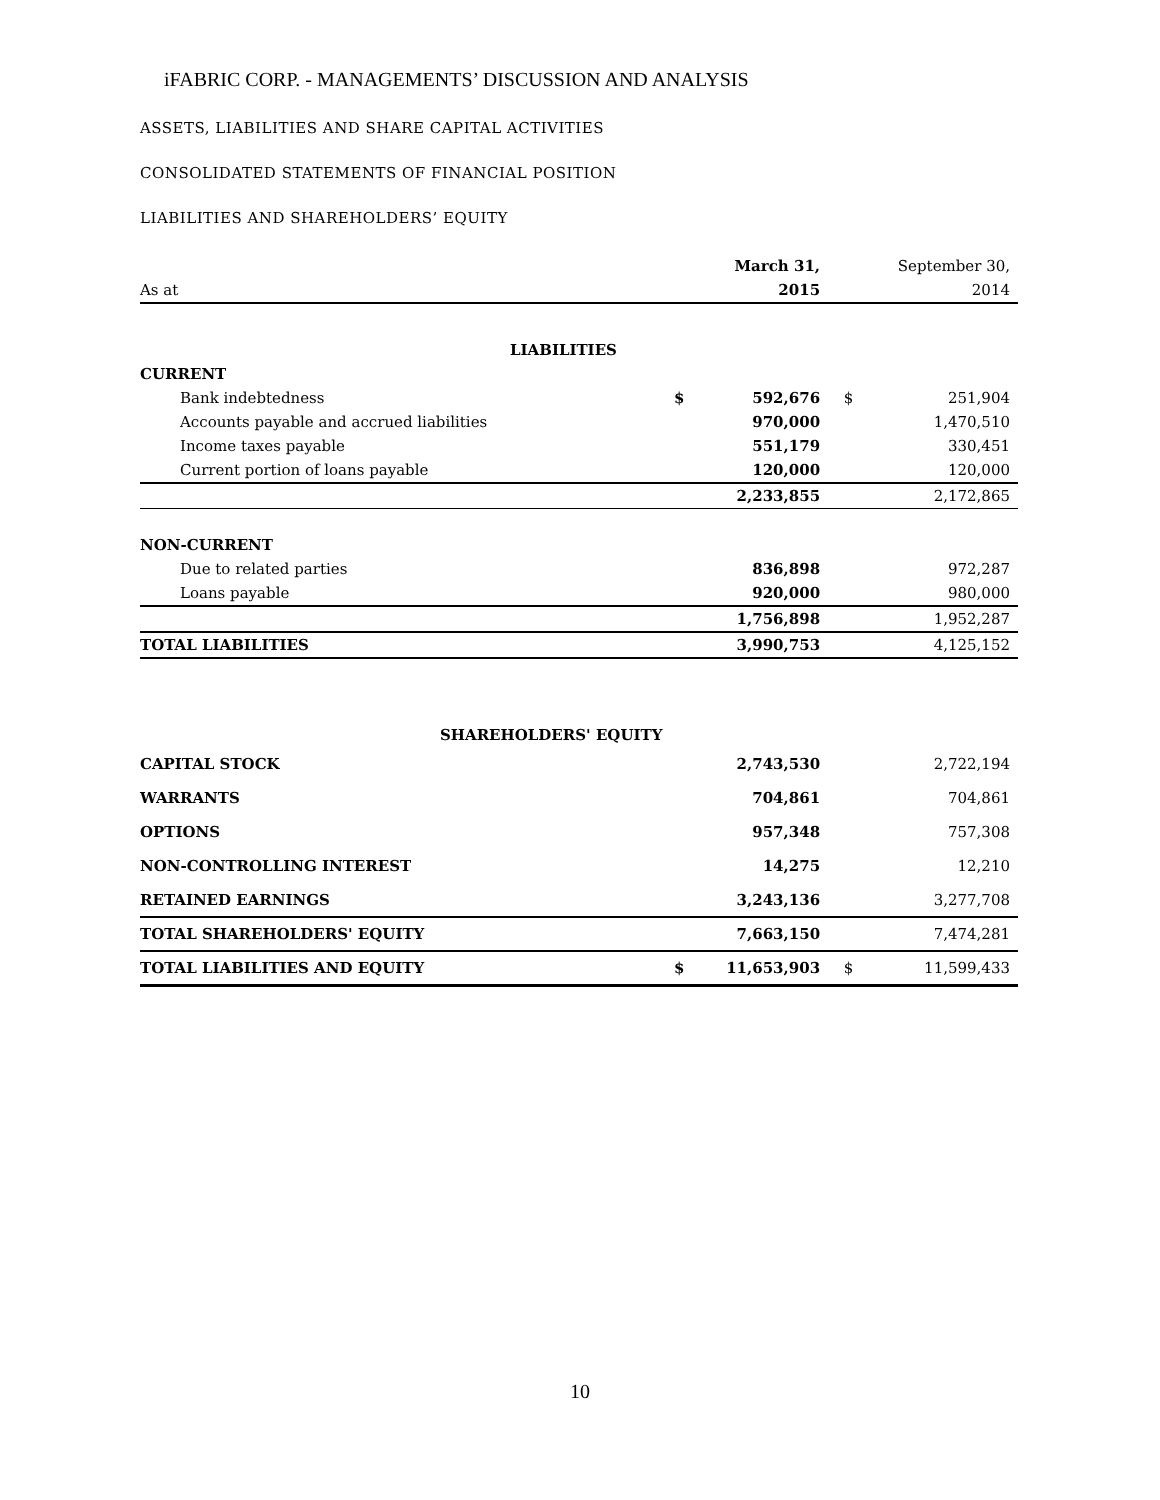iFABRIC CORP. - MANAGEMENTS’ DISCUSSION AND ANALYSIS
ASSETS, LIABILITIES AND SHARE CAPITAL ACTIVITIES
CONSOLIDATED STATEMENTS OF FINANCIAL POSITION
LIABILITIES AND SHAREHOLDERS’ EQUITY
| | | March 31, | | September 30, |
| As at | | 2015 | | 2014 |
| LIABILITIES | | | | |
| CURRENT | | | | |
| Bank indebtedness | $ | 592,676 | $ | 251,904 |
| Accounts payable and accrued liabilities | | 970,000 | | 1,470,510 |
| Income taxes payable | | 551,179 | | 330,451 |
| Current portion of loans payable | | 120,000 | | 120,000 |
| | | 2,233,855 | | 2,172,865 |
| NON-CURRENT | | | | |
| Due to related parties | | 836,898 | | 972,287 |
| Loans payable | | 920,000 | | 980,000 |
| | | 1,756,898 | | 1,952,287 |
| TOTAL LIABILITIES | | 3,990,753 | | 4,125,152 |
| SHAREHOLDERS' EQUITY | | | | |
| CAPITAL STOCK | | 2,743,530 | | 2,722,194 |
| WARRANTS | | 704,861 | | 704,861 |
| OPTIONS | | 957,348 | | 757,308 |
| NON-CONTROLLING INTEREST | | 14,275 | | 12,210 |
| RETAINED EARNINGS | | 3,243,136 | | 3,277,708 |
| TOTAL SHAREHOLDERS' EQUITY | | 7,663,150 | | 7,474,281 |
| TOTAL LIABILITIES AND EQUITY | $ | 11,653,903 | $ | 11,599,433 |
10